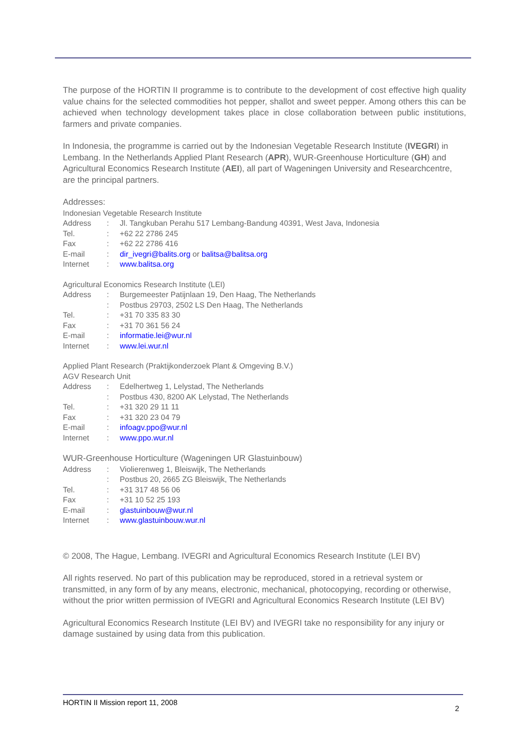The purpose of the HORTIN II programme is to contribute to the development of cost effective high quality value chains for the selected commodities hot pepper, shallot and sweet pepper. Among others this can be achieved when technology development takes place in close collaboration between public institutions, farmers and private companies.
In Indonesia, the programme is carried out by the Indonesian Vegetable Research Institute (IVEGRI) in Lembang. In the Netherlands Applied Plant Research (APR), WUR-Greenhouse Horticulture (GH) and Agricultural Economics Research Institute (AEI), all part of Wageningen University and Researchcentre, are the principal partners.
Addresses:
Indonesian Vegetable Research Institute
| Address | : | Jl. Tangkuban Perahu 517 Lembang-Bandung 40391, West Java, Indonesia |
| Tel. | : | +62 22 2786 245 |
| Fax | : | +62 22 2786 416 |
| E-mail | : | dir_ivegri@balits.org or balitsa@balitsa.org |
| Internet | : | www.balitsa.org |
Agricultural Economics Research Institute (LEI)
| Address | : | Burgemeester Patijnlaan 19, Den Haag, The Netherlands |
| | : | Postbus 29703, 2502 LS Den Haag, The Netherlands |
| Tel. | : | +31 70 335 83 30 |
| Fax | : | +31 70 361 56 24 |
| E-mail | : | informatie.lei@wur.nl |
| Internet | : | www.lei.wur.nl |
Applied Plant Research (Praktijkonderzoek Plant & Omgeving B.V.)
AGV Research Unit
| Address | : | Edelhertweg 1, Lelystad, The Netherlands |
| | : | Postbus 430, 8200 AK Lelystad, The Netherlands |
| Tel. | : | +31 320 29 11 11 |
| Fax | : | +31 320 23 04 79 |
| E-mail | : | infoagv.ppo@wur.nl |
| Internet | : | www.ppo.wur.nl |
WUR-Greenhouse Horticulture (Wageningen UR Glastuinbouw)
| Address | : | Violierenweg 1, Bleiswijk, The Netherlands |
| | : | Postbus 20, 2665 ZG Bleiswijk, The Netherlands |
| Tel. | : | +31 317 48 56 06 |
| Fax | : | +31 10 52 25 193 |
| E-mail | : | glastuinbouw@wur.nl |
| Internet | : | www.glastuinbouw.wur.nl |
© 2008, The Hague, Lembang. IVEGRI and Agricultural Economics Research Institute (LEI BV)
All rights reserved. No part of this publication may be reproduced, stored in a retrieval system or transmitted, in any form of by any means, electronic, mechanical, photocopying, recording or otherwise, without the prior written permission of IVEGRI and Agricultural Economics Research Institute (LEI BV)
Agricultural Economics Research Institute (LEI BV) and IVEGRI take no responsibility for any injury or damage sustained by using data from this publication.
HORTIN II Mission report 11, 2008 2